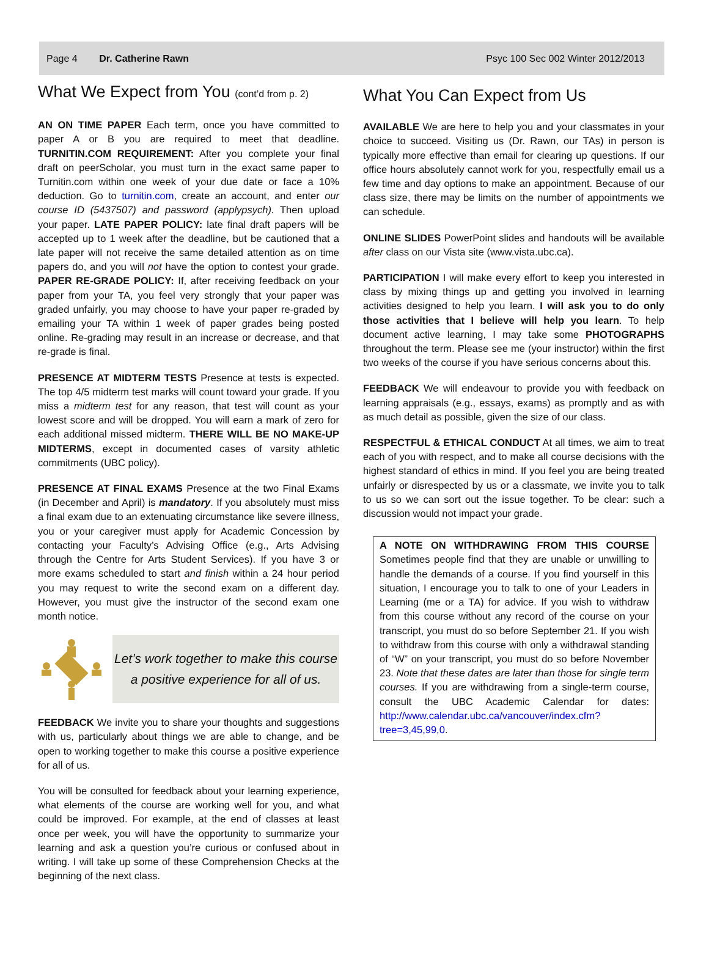Page 4 Dr. Catherine Rawn Psyc 100 Sec 002 Winter 2012/2013
What We Expect from You (cont’d from p. 2)
AN ON TIME PAPER Each term, once you have committed to paper A or B you are required to meet that deadline. TURNITIN.COM REQUIREMENT: After you complete your final draft on peerScholar, you must turn in the exact same paper to Turnitin.com within one week of your due date or face a 10% deduction. Go to turnitin.com, create an account, and enter our course ID (5437507) and password (applypsych). Then upload your paper. LATE PAPER POLICY: late final draft papers will be accepted up to 1 week after the deadline, but be cautioned that a late paper will not receive the same detailed attention as on time papers do, and you will not have the option to contest your grade. PAPER RE-GRADE POLICY: If, after receiving feedback on your paper from your TA, you feel very strongly that your paper was graded unfairly, you may choose to have your paper re-graded by emailing your TA within 1 week of paper grades being posted online. Re-grading may result in an increase or decrease, and that re-grade is final.
PRESENCE AT MIDTERM TESTS Presence at tests is expected. The top 4/5 midterm test marks will count toward your grade. If you miss a midterm test for any reason, that test will count as your lowest score and will be dropped. You will earn a mark of zero for each additional missed midterm. THERE WILL BE NO MAKE-UP MIDTERMS, except in documented cases of varsity athletic commitments (UBC policy).
PRESENCE AT FINAL EXAMS Presence at the two Final Exams (in December and April) is mandatory. If you absolutely must miss a final exam due to an extenuating circumstance like severe illness, you or your caregiver must apply for Academic Concession by contacting your Faculty’s Advising Office (e.g., Arts Advising through the Centre for Arts Student Services). If you have 3 or more exams scheduled to start and finish within a 24 hour period you may request to write the second exam on a different day. However, you must give the instructor of the second exam one month notice.
Let’s work together to make this course
a positive experience for all of us.
FEEDBACK We invite you to share your thoughts and suggestions with us, particularly about things we are able to change, and be open to working together to make this course a positive experience for all of us.
You will be consulted for feedback about your learning experience, what elements of the course are working well for you, and what could be improved. For example, at the end of classes at least once per week, you will have the opportunity to summarize your learning and ask a question you’re curious or confused about in writing. I will take up some of these Comprehension Checks at the beginning of the next class.
What You Can Expect from Us
AVAILABLE We are here to help you and your classmates in your choice to succeed. Visiting us (Dr. Rawn, our TAs) in person is typically more effective than email for clearing up questions. If our office hours absolutely cannot work for you, respectfully email us a few time and day options to make an appointment. Because of our class size, there may be limits on the number of appointments we can schedule.
ONLINE SLIDES PowerPoint slides and handouts will be available after class on our Vista site (www.vista.ubc.ca).
PARTICIPATION I will make every effort to keep you interested in class by mixing things up and getting you involved in learning activities designed to help you learn. I will ask you to do only those activities that I believe will help you learn. To help document active learning, I may take some PHOTOGRAPHS throughout the term. Please see me (your instructor) within the first two weeks of the course if you have serious concerns about this.
FEEDBACK We will endeavour to provide you with feedback on learning appraisals (e.g., essays, exams) as promptly and as with as much detail as possible, given the size of our class.
RESPECTFUL & ETHICAL CONDUCT At all times, we aim to treat each of you with respect, and to make all course decisions with the highest standard of ethics in mind. If you feel you are being treated unfairly or disrespected by us or a classmate, we invite you to talk to us so we can sort out the issue together. To be clear: such a discussion would not impact your grade.
A NOTE ON WITHDRAWING FROM THIS COURSE Sometimes people find that they are unable or unwilling to handle the demands of a course. If you find yourself in this situation, I encourage you to talk to one of your Leaders in Learning (me or a TA) for advice. If you wish to withdraw from this course without any record of the course on your transcript, you must do so before September 21. If you wish to withdraw from this course with only a withdrawal standing of “W” on your transcript, you must do so before November 23. Note that these dates are later than those for single term courses. If you are withdrawing from a single-term course, consult the UBC Academic Calendar for dates: http://www.calendar.ubc.ca/vancouver/index.cfm?tree=3,45,99,0.